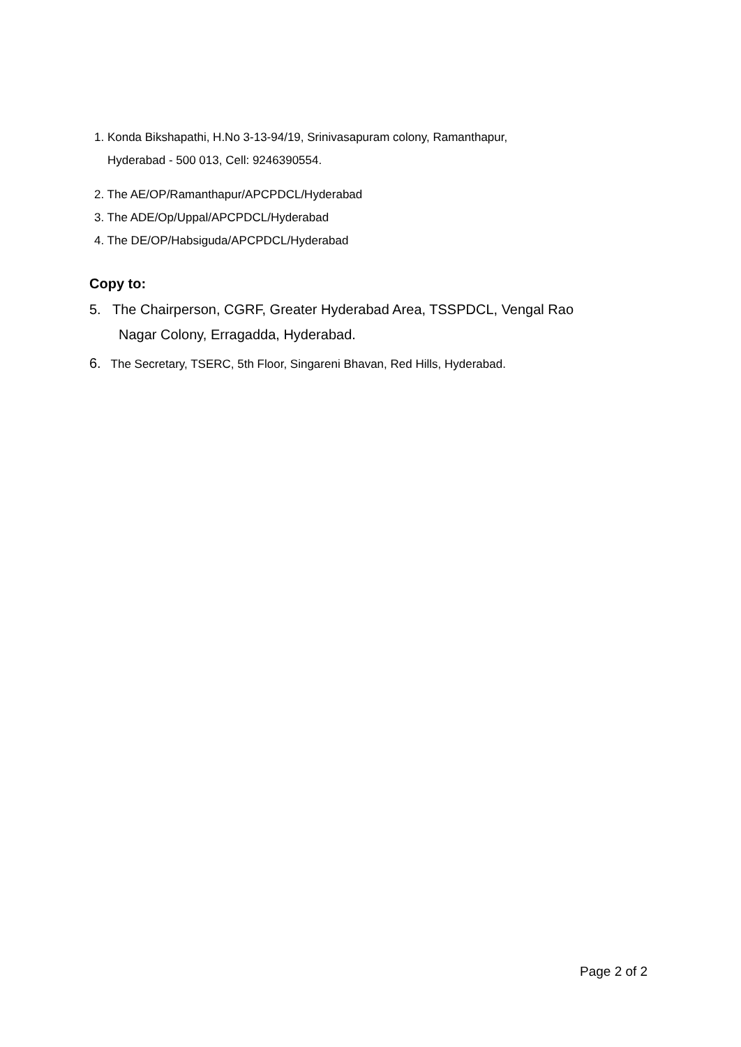1. Konda Bikshapathi, H.No 3-13-94/19, Srinivasapuram colony, Ramanthapur,
Hyderabad - 500 013, Cell: 9246390554.
2. The AE/OP/Ramanthapur/APCPDCL/Hyderabad
3. The ADE/Op/Uppal/APCPDCL/Hyderabad
4. The DE/OP/Habsiguda/APCPDCL/Hyderabad
Copy to:
5. The Chairperson, CGRF, Greater Hyderabad Area, TSSPDCL, Vengal Rao
Nagar Colony, Erragadda, Hyderabad.
6. The Secretary, TSERC, 5th Floor, Singareni Bhavan, Red Hills, Hyderabad.
Page 2 of 2